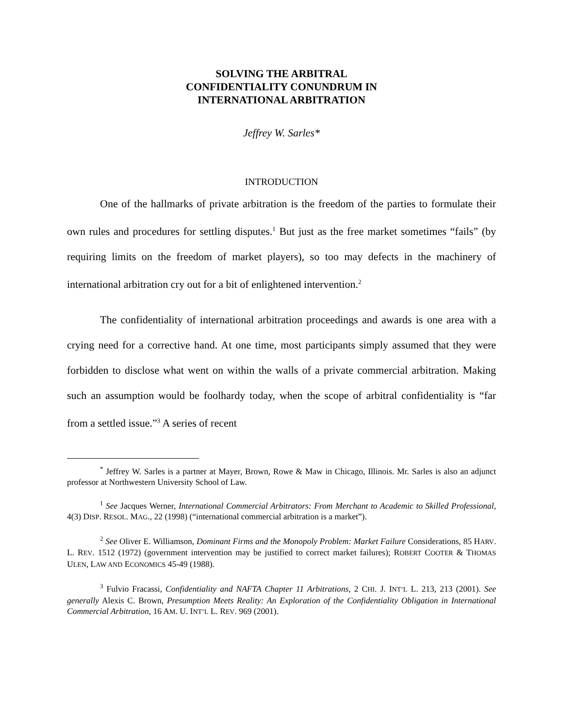SOLVING THE ARBITRAL
CONFIDENTIALITY CONUNDRUM IN
INTERNATIONAL ARBITRATION
Jeffrey W. Sarles*
INTRODUCTION
One of the hallmarks of private arbitration is the freedom of the parties to formulate their own rules and procedures for settling disputes.<sup>1</sup> But just as the free market sometimes “fails” (by requiring limits on the freedom of market players), so too may defects in the machinery of international arbitration cry out for a bit of enlightened intervention.<sup>2</sup>
The confidentiality of international arbitration proceedings and awards is one area with a crying need for a corrective hand. At one time, most participants simply assumed that they were forbidden to disclose what went on within the walls of a private commercial arbitration. Making such an assumption would be foolhardy today, when the scope of arbitral confidentiality is “far from a settled issue.”<sup>3</sup> A series of recent
<sup>*</sup> Jeffrey W. Sarles is a partner at Mayer, Brown, Rowe & Maw in Chicago, Illinois. Mr. Sarles is also an adjunct professor at Northwestern University School of Law.
<sup>1</sup> See Jacques Werner, International Commercial Arbitrators: From Merchant to Academic to Skilled Professional, 4(3) DISP. RESOL. MAG., 22 (1998) (“international commercial arbitration is a market”).
<sup>2</sup> See Oliver E. Williamson, Dominant Firms and the Monopoly Problem: Market Failure Considerations, 85 HARV. L. REV. 1512 (1972) (government intervention may be justified to correct market failures); ROBERT COOTER & THOMAS ULEN, LAW AND ECONOMICS 45-49 (1988).
<sup>3</sup> Fulvio Fracassi, Confidentiality and NAFTA Chapter 11 Arbitrations, 2 CHI. J. INT’L L. 213, 213 (2001). See generally Alexis C. Brown, Presumption Meets Reality: An Exploration of the Confidentiality Obligation in International Commercial Arbitration, 16 AM. U. INT’L L. REV. 969 (2001).